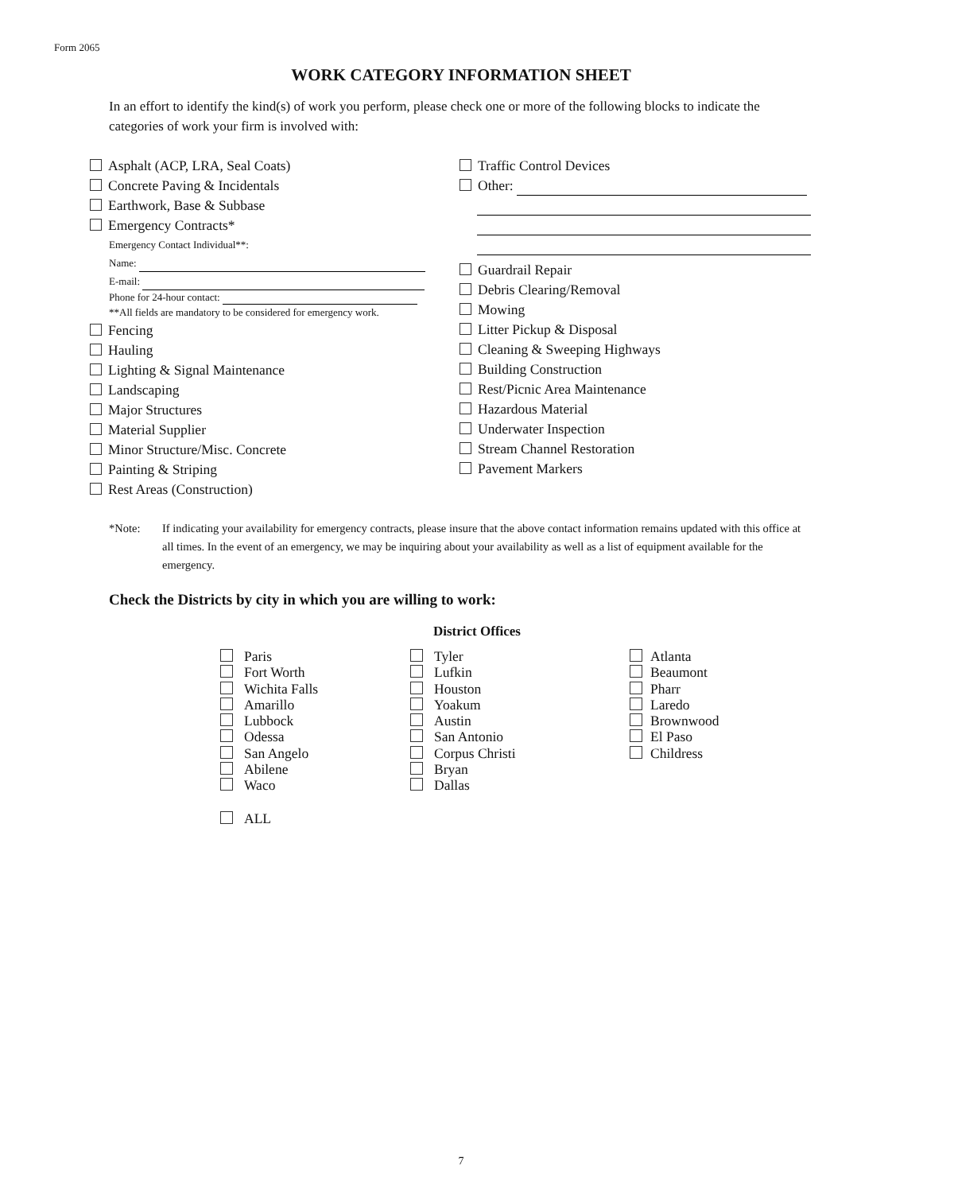Form 2065
WORK CATEGORY INFORMATION SHEET
In an effort to identify the kind(s) of work you perform, please check one or more of the following blocks to indicate the categories of work your firm is involved with:
Asphalt (ACP, LRA, Seal Coats)
Concrete Paving & Incidentals
Earthwork, Base & Subbase
Emergency Contracts*
Emergency Contact Individual**:
Name:
E-mail:
Phone for 24-hour contact:
**All fields are mandatory to be considered for emergency work.
Fencing
Hauling
Lighting & Signal Maintenance
Landscaping
Major Structures
Material Supplier
Minor Structure/Misc. Concrete
Painting & Striping
Rest Areas (Construction)
Traffic Control Devices
Other:
Guardrail Repair
Debris Clearing/Removal
Mowing
Litter Pickup & Disposal
Cleaning & Sweeping Highways
Building Construction
Rest/Picnic Area Maintenance
Hazardous Material
Underwater Inspection
Stream Channel Restoration
Pavement Markers
*Note: If indicating your availability for emergency contracts, please insure that the above contact information remains updated with this office at all times. In the event of an emergency, we may be inquiring about your availability as well as a list of equipment available for the emergency.
Check the Districts by city in which you are willing to work:
District Offices
Paris
Fort Worth
Wichita Falls
Amarillo
Lubbock
Odessa
San Angelo
Abilene
Waco
ALL
Tyler
Lufkin
Houston
Yoakum
Austin
San Antonio
Corpus Christi
Bryan
Dallas
Atlanta
Beaumont
Pharr
Laredo
Brownwood
El Paso
Childress
7